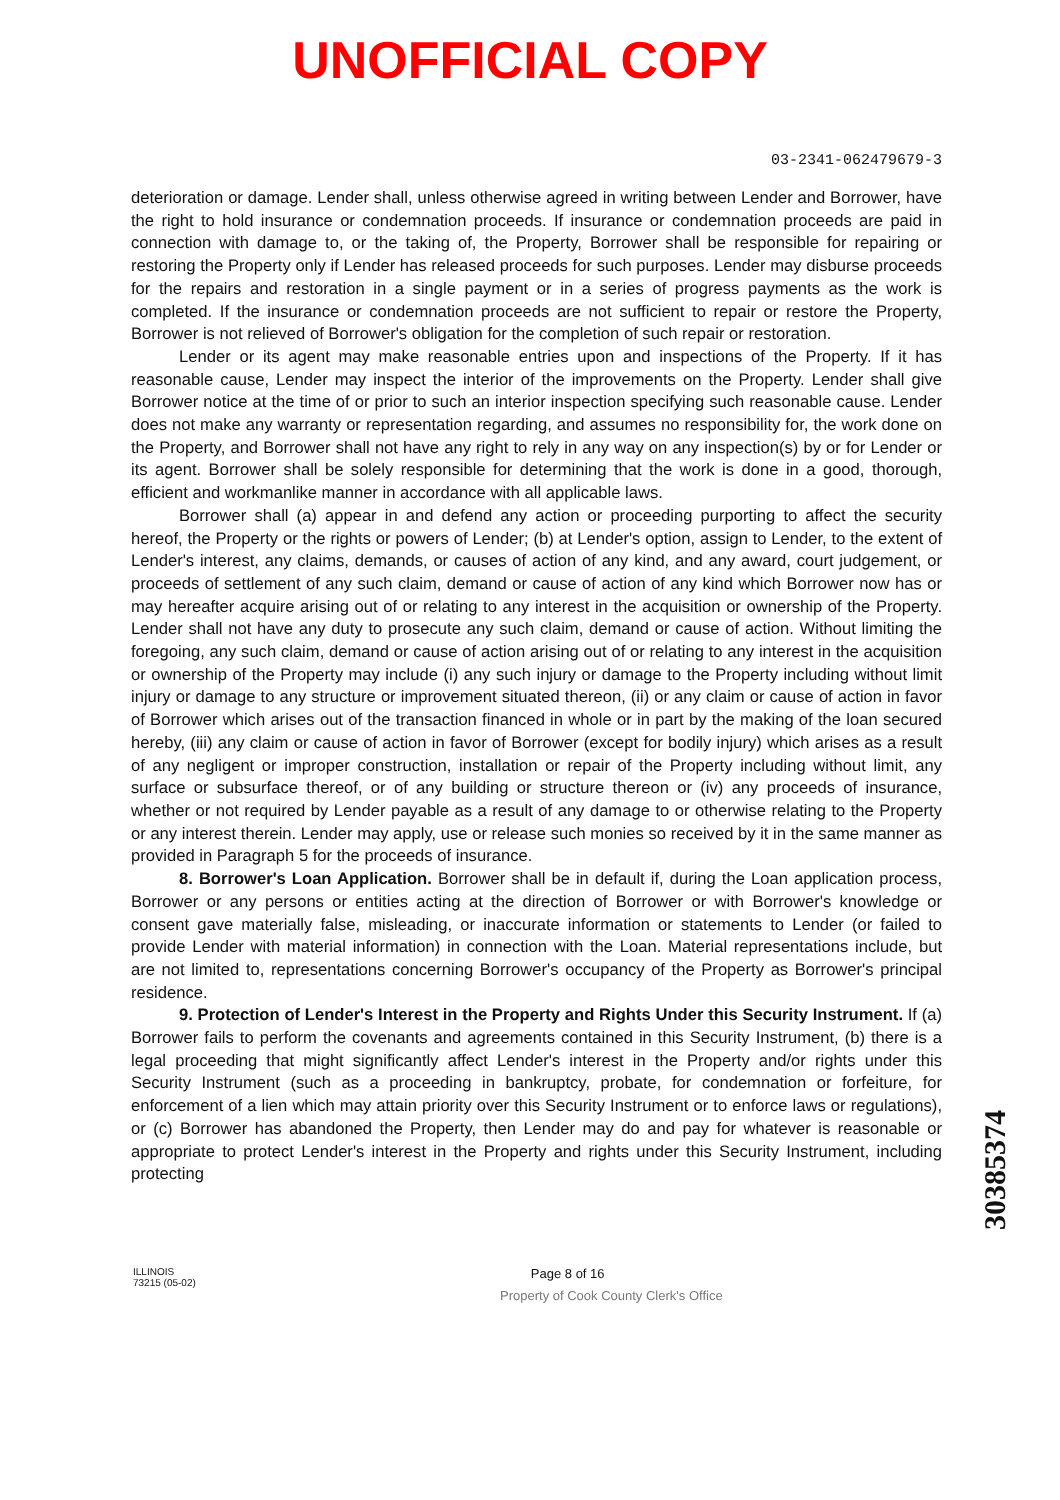UNOFFICIAL COPY
03-2341-062479679-3
deterioration or damage. Lender shall, unless otherwise agreed in writing between Lender and Borrower, have the right to hold insurance or condemnation proceeds. If insurance or condemnation proceeds are paid in connection with damage to, or the taking of, the Property, Borrower shall be responsible for repairing or restoring the Property only if Lender has released proceeds for such purposes. Lender may disburse proceeds for the repairs and restoration in a single payment or in a series of progress payments as the work is completed. If the insurance or condemnation proceeds are not sufficient to repair or restore the Property, Borrower is not relieved of Borrower's obligation for the completion of such repair or restoration.
Lender or its agent may make reasonable entries upon and inspections of the Property. If it has reasonable cause, Lender may inspect the interior of the improvements on the Property. Lender shall give Borrower notice at the time of or prior to such an interior inspection specifying such reasonable cause. Lender does not make any warranty or representation regarding, and assumes no responsibility for, the work done on the Property, and Borrower shall not have any right to rely in any way on any inspection(s) by or for Lender or its agent. Borrower shall be solely responsible for determining that the work is done in a good, thorough, efficient and workmanlike manner in accordance with all applicable laws.
Borrower shall (a) appear in and defend any action or proceeding purporting to affect the security hereof, the Property or the rights or powers of Lender; (b) at Lender's option, assign to Lender, to the extent of Lender's interest, any claims, demands, or causes of action of any kind, and any award, court judgement, or proceeds of settlement of any such claim, demand or cause of action of any kind which Borrower now has or may hereafter acquire arising out of or relating to any interest in the acquisition or ownership of the Property. Lender shall not have any duty to prosecute any such claim, demand or cause of action. Without limiting the foregoing, any such claim, demand or cause of action arising out of or relating to any interest in the acquisition or ownership of the Property may include (i) any such injury or damage to the Property including without limit injury or damage to any structure or improvement situated thereon, (ii) or any claim or cause of action in favor of Borrower which arises out of the transaction financed in whole or in part by the making of the loan secured hereby, (iii) any claim or cause of action in favor of Borrower (except for bodily injury) which arises as a result of any negligent or improper construction, installation or repair of the Property including without limit, any surface or subsurface thereof, or of any building or structure thereon or (iv) any proceeds of insurance, whether or not required by Lender payable as a result of any damage to or otherwise relating to the Property or any interest therein. Lender may apply, use or release such monies so received by it in the same manner as provided in Paragraph 5 for the proceeds of insurance.
8. Borrower's Loan Application. Borrower shall be in default if, during the Loan application process, Borrower or any persons or entities acting at the direction of Borrower or with Borrower's knowledge or consent gave materially false, misleading, or inaccurate information or statements to Lender (or failed to provide Lender with material information) in connection with the Loan. Material representations include, but are not limited to, representations concerning Borrower's occupancy of the Property as Borrower's principal residence.
9. Protection of Lender's Interest in the Property and Rights Under this Security Instrument. If (a) Borrower fails to perform the covenants and agreements contained in this Security Instrument, (b) there is a legal proceeding that might significantly affect Lender's interest in the Property and/or rights under this Security Instrument (such as a proceeding in bankruptcy, probate, for condemnation or forfeiture, for enforcement of a lien which may attain priority over this Security Instrument or to enforce laws or regulations), or (c) Borrower has abandoned the Property, then Lender may do and pay for whatever is reasonable or appropriate to protect Lender's interest in the Property and rights under this Security Instrument, including protecting
ILLINOIS
73215 (05-02)
Page 8 of 16
Property of Cook County Clerk's Office
30385374